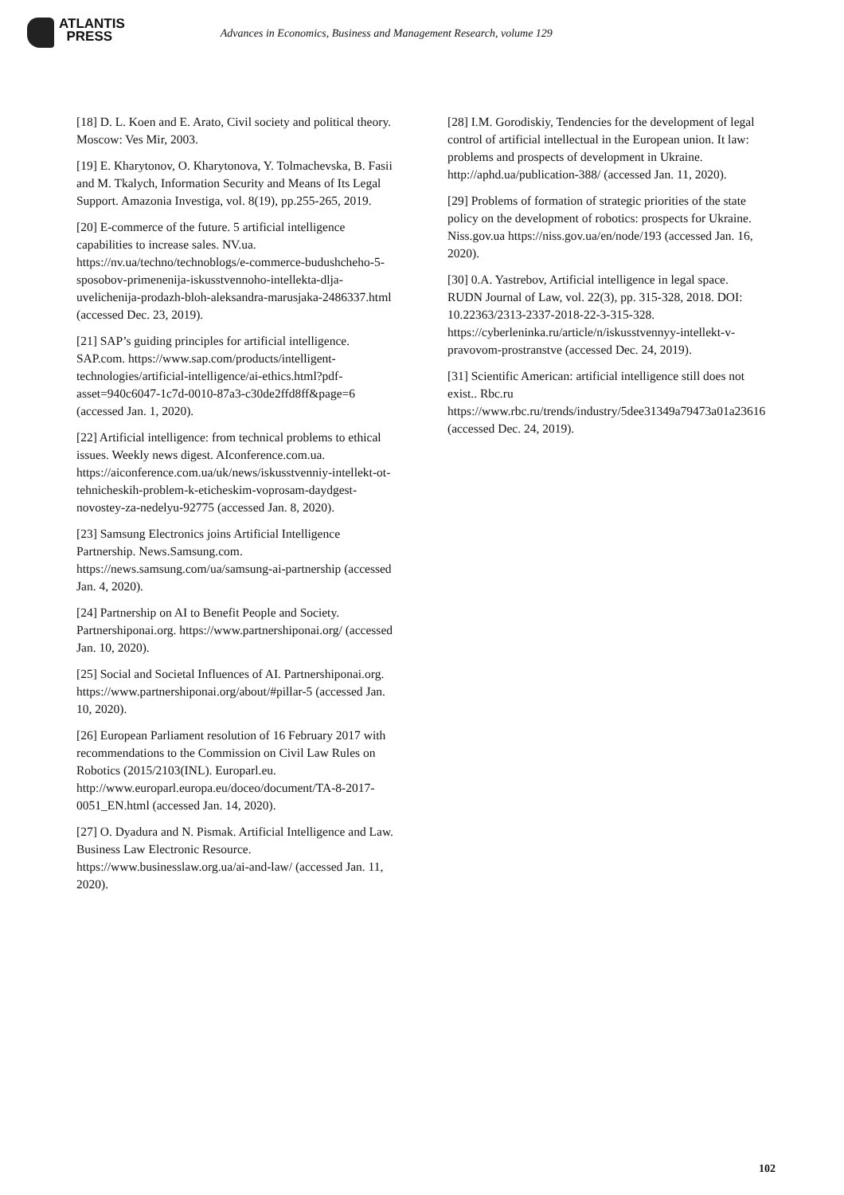ATLANTIS
PRESS
Advances in Economics, Business and Management Research, volume 129
[18] D. L. Koen and E. Arato, Civil society and political theory. Moscow: Ves Mir, 2003.
[19] E. Kharytonov, O. Kharytonova, Y. Tolmachevska, B. Fasii and M. Tkalych, Information Security and Means of Its Legal Support. Amazonia Investiga, vol. 8(19), pp.255-265, 2019.
[20] E-commerce of the future. 5 artificial intelligence capabilities to increase sales. NV.ua. https://nv.ua/techno/technoblogs/e-commerce-budushcheho-5-sposobov-primenenija-iskusstvennoho-intellekta-dlja-uvelichenija-prodazh-bloh-aleksandra-marusjaka-2486337.html (accessed Dec. 23, 2019).
[21] SAP’s guiding principles for artificial intelligence. SAP.com. https://www.sap.com/products/intelligent-technologies/artificial-intelligence/ai-ethics.html?pdf-asset=940c6047-1c7d-0010-87a3-c30de2ffd8ff&page=6 (accessed Jan. 1, 2020).
[22] Artificial intelligence: from technical problems to ethical issues. Weekly news digest. AIconference.com.ua. https://aiconference.com.ua/uk/news/iskusstvenniy-intellekt-ot-tehnicheskih-problem-k-eticheskim-voprosam-daydgest-novostey-za-nedelyu-92775 (accessed Jan. 8, 2020).
[23] Samsung Electronics joins Artificial Intelligence Partnership. News.Samsung.com. https://news.samsung.com/ua/samsung-ai-partnership (accessed Jan. 4, 2020).
[24] Partnership on AI to Benefit People and Society. Partnershiponai.org. https://www.partnershiponai.org/ (accessed Jan. 10, 2020).
[25] Social and Societal Influences of AI. Partnershiponai.org. https://www.partnershiponai.org/about/#pillar-5 (accessed Jan. 10, 2020).
[26] European Parliament resolution of 16 February 2017 with recommendations to the Commission on Civil Law Rules on Robotics (2015/2103(INL). Europarl.eu. http://www.europarl.europa.eu/doceo/document/TA-8-2017-0051_EN.html (accessed Jan. 14, 2020).
[27] O. Dyadura and N. Pismak. Artificial Intelligence and Law. Business Law Electronic Resource. https://www.businesslaw.org.ua/ai-and-law/ (accessed Jan. 11, 2020).
[28] I.M. Gorodiskiy, Tendencies for the development of legal control of artificial intellectual in the European union. It law: problems and prospects of development in Ukraine. http://aphd.ua/publication-388/ (accessed Jan. 11, 2020).
[29] Problems of formation of strategic priorities of the state policy on the development of robotics: prospects for Ukraine. Niss.gov.ua https://niss.gov.ua/en/node/193 (accessed Jan. 16, 2020).
[30] 0.A. Yastrebov, Artificial intelligence in legal space. RUDN Journal of Law, vol. 22(3), pp. 315-328, 2018. DOI: 10.22363/2313-2337-2018-22-3-315-328. https://cyberleninka.ru/article/n/iskusstvennyy-intellekt-v-pravovom-prostranstve (accessed Dec. 24, 2019).
[31] Scientific American: artificial intelligence still does not exist.. Rbc.ru https://www.rbc.ru/trends/industry/5dee31349a79473a01a23616 (accessed Dec. 24, 2019).
102